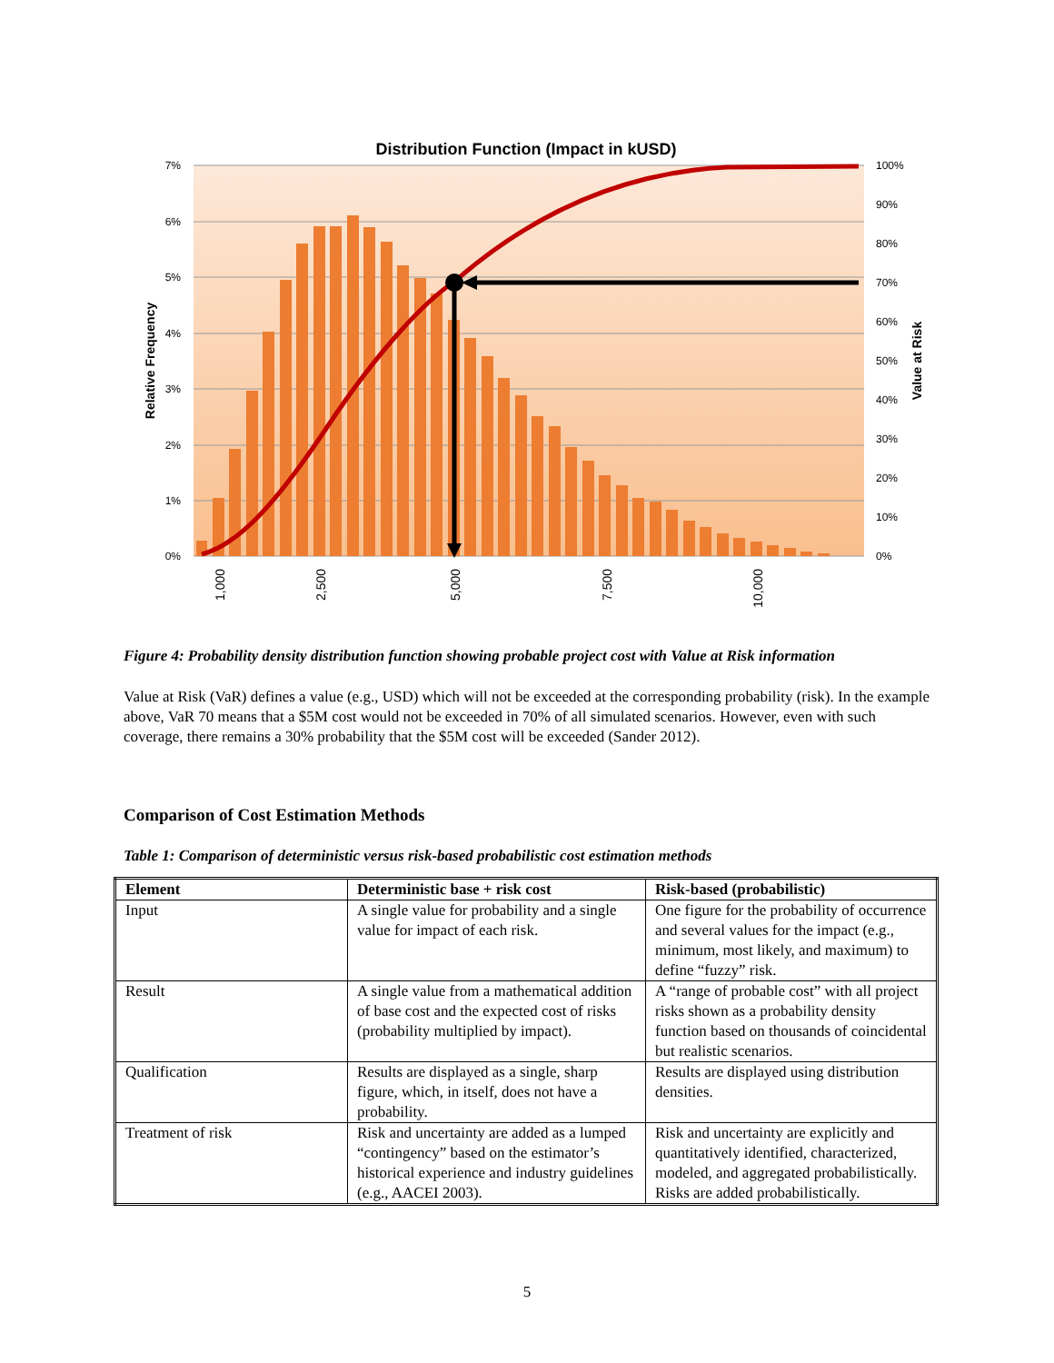Distribution Function (Impact in kUSD)
7%
6%
5%
4%
3%
2%
1%
0%
100%
90%
80%
70%
60%
50%
40%
30%
20%
10%
0%
Relative Frequency
Value at Risk
1,000
2,500
5,000
7,500
10,000
Figure 4: Probability density distribution function showing probable project cost with Value at Risk information
Value at Risk (VaR) defines a value (e.g., USD) which will not be exceeded at the corresponding probability (risk). In the example above, VaR 70 means that a $5M cost would not be exceeded in 70% of all simulated scenarios. However, even with such coverage, there remains a 30% probability that the $5M cost will be exceeded (Sander 2012).
Comparison of Cost Estimation Methods
Table 1: Comparison of deterministic versus risk-based probabilistic cost estimation methods
| Element | Deterministic base + risk cost | Risk-based (probabilistic) |
| --- | --- | --- |
| Input | A single value for probability and a single value for impact of each risk. | One figure for the probability of occurrence and several values for the impact (e.g., minimum, most likely, and maximum) to define “fuzzy” risk. |
| Result | A single value from a mathematical addition of base cost and the expected cost of risks (probability multiplied by impact). | A “range of probable cost” with all project risks shown as a probability density function based on thousands of coincidental but realistic scenarios. |
| Qualification | Results are displayed as a single, sharp figure, which, in itself, does not have a probability. | Results are displayed using distribution densities. |
| Treatment of risk | Risk and uncertainty are added as a lumped “contingency” based on the estimator’s historical experience and industry guidelines (e.g., AACEI 2003). | Risk and uncertainty are explicitly and quantitatively identified, characterized, modeled, and aggregated probabilistically. Risks are added probabilistically. |
5